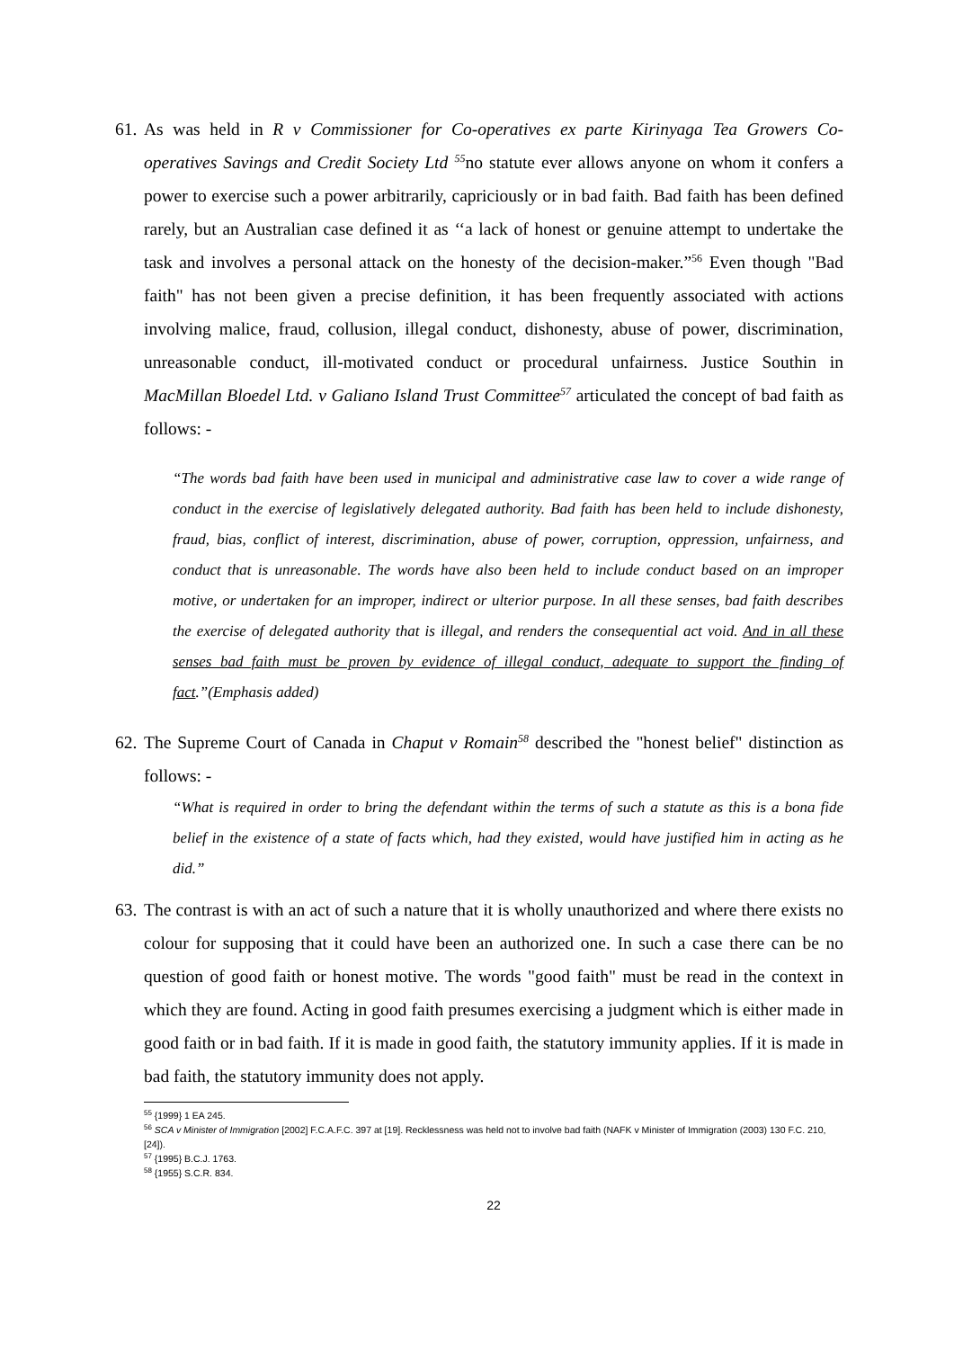61.
As was held in R v Commissioner for Co-operatives ex parte Kirinyaga Tea Growers Co-operatives Savings and Credit Society Ltd <sup>55</sup>no statute ever allows anyone on whom it confers a power to exercise such a power arbitrarily, capriciously or in bad faith. Bad faith has been defined rarely, but an Australian case defined it as ‘‘a lack of honest or genuine attempt to undertake the task and involves a personal attack on the honesty of the decision-maker.”<sup>56</sup> Even though "Bad faith" has not been given a precise definition, it has been frequently associated with actions involving malice, fraud, collusion, illegal conduct, dishonesty, abuse of power, discrimination, unreasonable conduct, ill-motivated conduct or procedural unfairness. Justice Southin in MacMillan Bloedel Ltd. v Galiano Island Trust Committee<sup>57</sup> articulated the concept of bad faith as follows: -
“The words bad faith have been used in municipal and administrative case law to cover a wide range of conduct in the exercise of legislatively delegated authority. Bad faith has been held to include dishonesty, fraud, bias, conflict of interest, discrimination, abuse of power, corruption, oppression, unfairness, and conduct that is unreasonable. The words have also been held to include conduct based on an improper motive, or undertaken for an improper, indirect or ulterior purpose. In all these senses, bad faith describes the exercise of delegated authority that is illegal, and renders the consequential act void. And in all these senses bad faith must be proven by evidence of illegal conduct, adequate to support the finding of fact.”(Emphasis added)
62.
The Supreme Court of Canada in Chaput v Romain<sup>58</sup> described the "honest belief" distinction as follows: -
“What is required in order to bring the defendant within the terms of such a statute as this is a bona fide belief in the existence of a state of facts which, had they existed, would have justified him in acting as he did.”
63.
The contrast is with an act of such a nature that it is wholly unauthorized and where there exists no colour for supposing that it could have been an authorized one. In such a case there can be no question of good faith or honest motive. The words "good faith" must be read in the context in which they are found. Acting in good faith presumes exercising a judgment which is either made in good faith or in bad faith. If it is made in good faith, the statutory immunity applies. If it is made in bad faith, the statutory immunity does not apply.
<sup>55</sup> {1999} 1 EA 245.
<sup>56</sup> SCA v Minister of Immigration [2002] F.C.A.F.C. 397 at [19]. Recklessness was held not to involve bad faith (NAFK v Minister of Immigration (2003) 130 F.C. 210, [24]).
<sup>57</sup> {1995} B.C.J. 1763.
<sup>58</sup> {1955} S.C.R. 834.
22